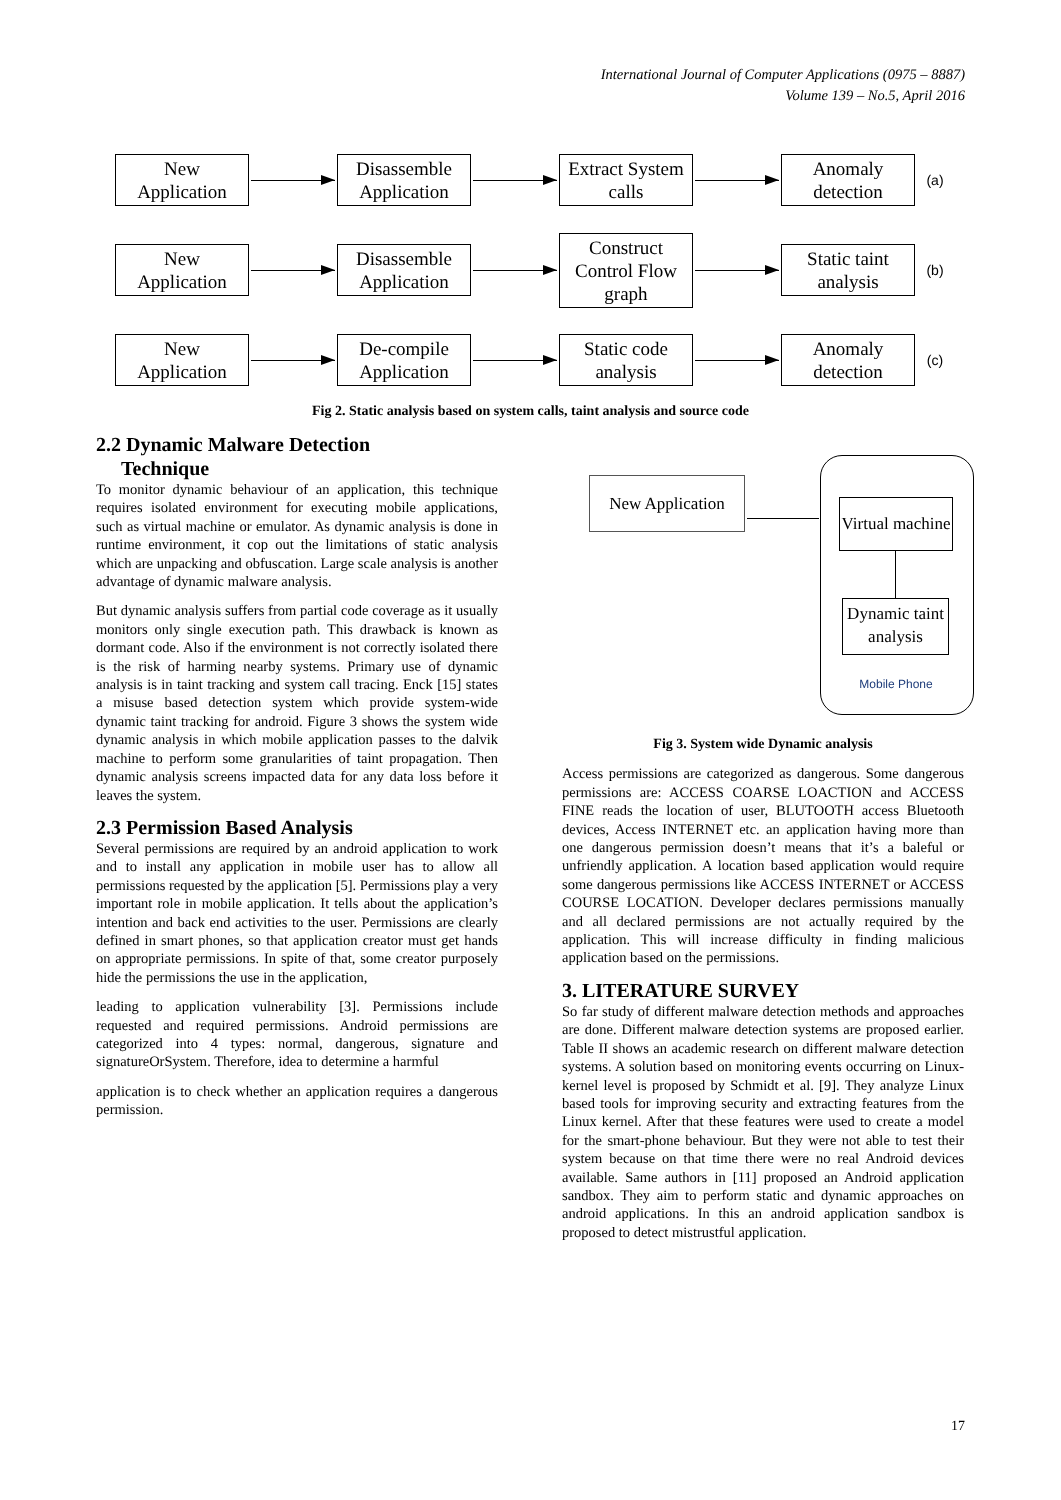International Journal of Computer Applications (0975 – 8887)
Volume 139 – No.5, April 2016
New Application
Disassemble Application
Extract System calls
Anomaly detection
(a)
New Application
Disassemble Application
Construct Control Flow graph
Static taint analysis
(b)
New Application
De-compile Application
Static code analysis
Anomaly detection
(c)
Fig 2. Static analysis based on system calls, taint analysis and source code
2.2 Dynamic Malware Detection
Technique
To monitor dynamic behaviour of an application, this technique requires isolated environment for executing mobile applications, such as virtual machine or emulator. As dynamic analysis is done in runtime environment, it cop out the limitations of static analysis which are unpacking and obfuscation. Large scale analysis is another advantage of dynamic malware analysis.
But dynamic analysis suffers from partial code coverage as it usually monitors only single execution path. This drawback is known as dormant code. Also if the environment is not correctly isolated there is the risk of harming nearby systems. Primary use of dynamic analysis is in taint tracking and system call tracing. Enck [15] states a misuse based detection system which provide system-wide dynamic taint tracking for android. Figure 3 shows the system wide dynamic analysis in which mobile application passes to the dalvik machine to perform some granularities of taint propagation. Then dynamic analysis screens impacted data for any data loss before it leaves the system.
2.3 Permission Based Analysis
Several permissions are required by an android application to work and to install any application in mobile user has to allow all permissions requested by the application [5]. Permissions play a very important role in mobile application. It tells about the application’s intention and back end activities to the user. Permissions are clearly defined in smart phones, so that application creator must get hands on appropriate permissions. In spite of that, some creator purposely hide the permissions the use in the application,
leading to application vulnerability [3]. Permissions include requested and required permissions. Android permissions are categorized into 4 types: normal, dangerous, signature and signatureOrSystem. Therefore, idea to determine a harmful
application is to check whether an application requires a dangerous permission.
New Application
Virtual machine
Dynamic taint analysis
Mobile Phone
Fig 3. System wide Dynamic analysis
Access permissions are categorized as dangerous. Some dangerous permissions are: ACCESS COARSE LOACTION and ACCESS FINE reads the location of user, BLUTOOTH access Bluetooth devices, Access INTERNET etc. an application having more than one dangerous permission doesn’t means that it’s a baleful or unfriendly application. A location based application would require some dangerous permissions like ACCESS INTERNET or ACCESS COURSE LOCATION. Developer declares permissions manually and all declared permissions are not actually required by the application. This will increase difficulty in finding malicious application based on the permissions.
3. LITERATURE SURVEY
So far study of different malware detection methods and approaches are done. Different malware detection systems are proposed earlier. Table II shows an academic research on different malware detection systems. A solution based on monitoring events occurring on Linux-kernel level is proposed by Schmidt et al. [9]. They analyze Linux based tools for improving security and extracting features from the Linux kernel. After that these features were used to create a model for the smart-phone behaviour. But they were not able to test their system because on that time there were no real Android devices available. Same authors in [11] proposed an Android application sandbox. They aim to perform static and dynamic approaches on android applications. In this an android application sandbox is proposed to detect mistrustful application.
17